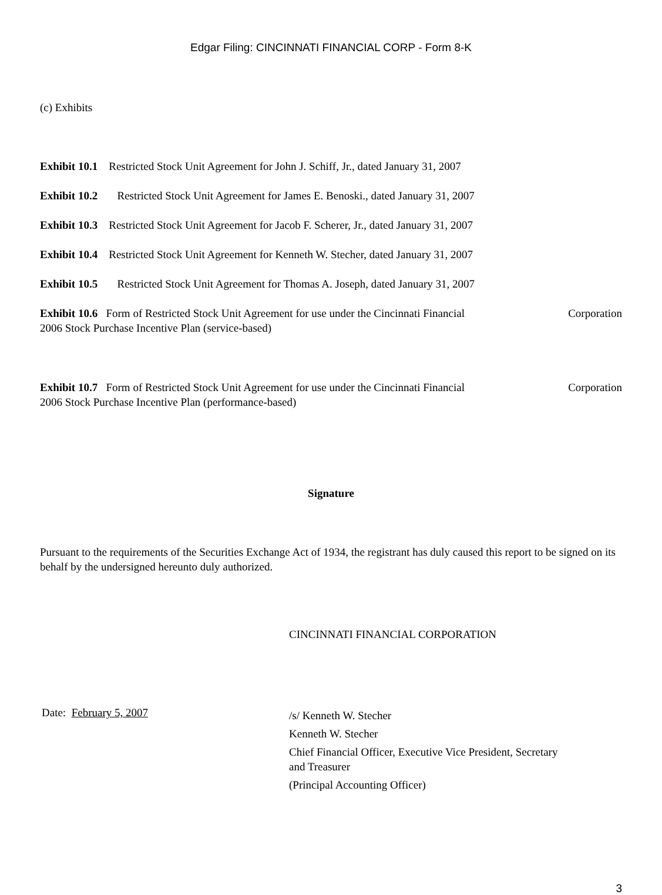Edgar Filing: CINCINNATI FINANCIAL CORP - Form 8-K
(c) Exhibits
Exhibit 10.1 Restricted Stock Unit Agreement for John J. Schiff, Jr., dated January 31, 2007
Exhibit 10.2 Restricted Stock Unit Agreement for James E. Benoski., dated January 31, 2007
Exhibit 10.3 Restricted Stock Unit Agreement for Jacob F. Scherer, Jr., dated January 31, 2007
Exhibit 10.4 Restricted Stock Unit Agreement for Kenneth W. Stecher, dated January 31, 2007
Exhibit 10.5 Restricted Stock Unit Agreement for Thomas A. Joseph, dated January 31, 2007
Exhibit 10.6 Form of Restricted Stock Unit Agreement for use under the Cincinnati Financial Corporation
2006 Stock Purchase Incentive Plan (service-based)
Exhibit 10.7 Form of Restricted Stock Unit Agreement for use under the Cincinnati Financial Corporation
2006 Stock Purchase Incentive Plan (performance-based)
Signature
Pursuant to the requirements of the Securities Exchange Act of 1934, the registrant has duly caused this report to be signed on its behalf by the undersigned hereunto duly authorized.
CINCINNATI FINANCIAL CORPORATION
Date: February 5, 2007
/s/ Kenneth W. Stecher
Kenneth W. Stecher
Chief Financial Officer, Executive Vice President, Secretary
and Treasurer
(Principal Accounting Officer)
3